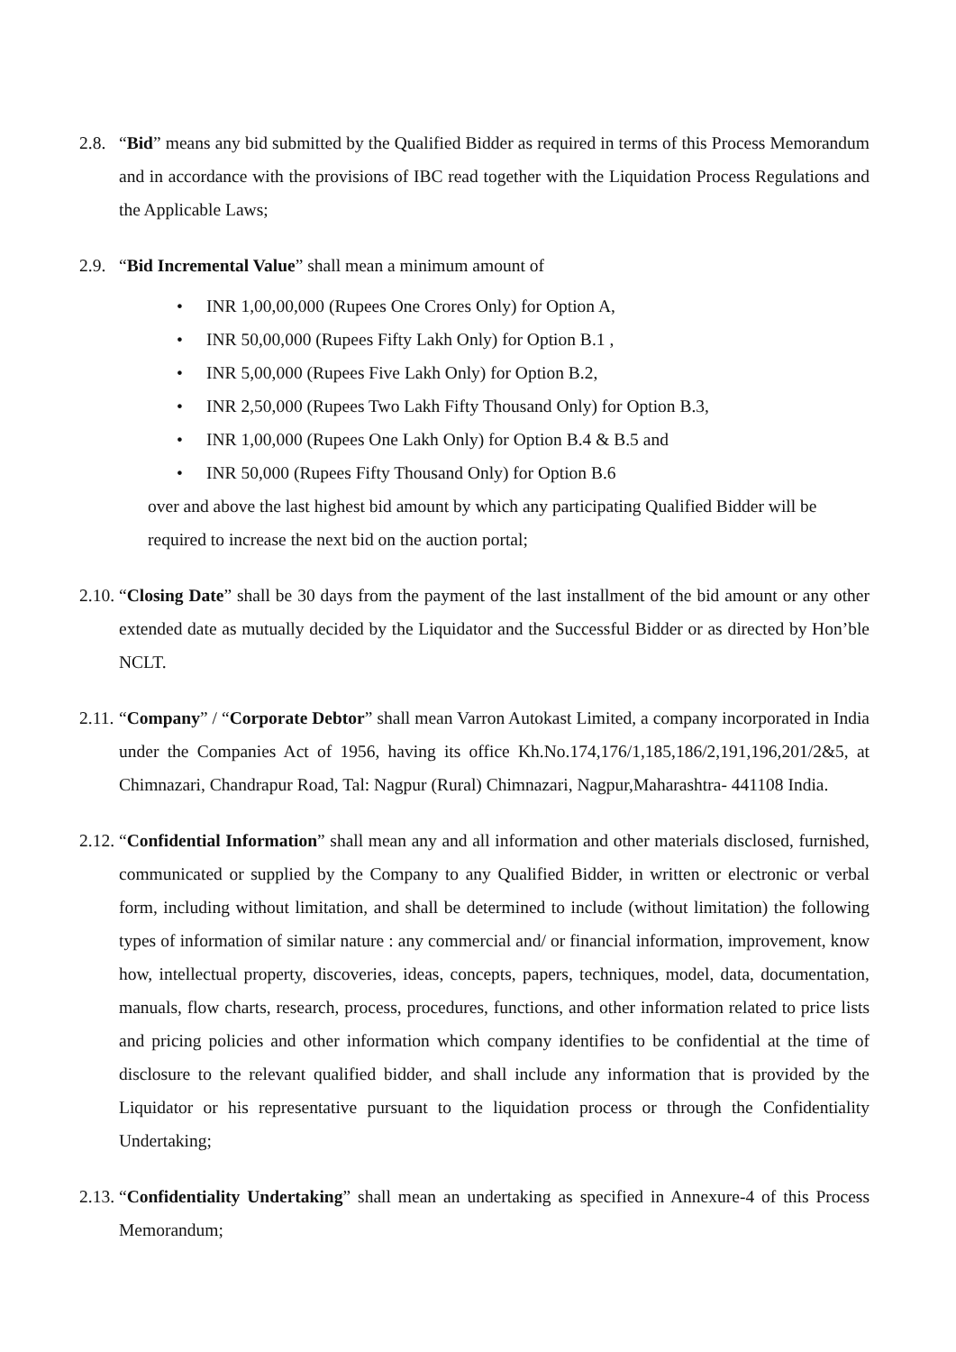2.8.
“Bid” means any bid submitted by the Qualified Bidder as required in terms of this Process Memorandum and in accordance with the provisions of IBC read together with the Liquidation Process Regulations and the Applicable Laws;
2.9.
“Bid Incremental Value” shall mean a minimum amount of
• INR 1,00,00,000 (Rupees One Crores Only) for Option A,
• INR 50,00,000 (Rupees Fifty Lakh Only) for Option B.1 ,
• INR 5,00,000 (Rupees Five Lakh Only) for Option B.2,
• INR 2,50,000 (Rupees Two Lakh Fifty Thousand Only) for Option B.3,
• INR 1,00,000 (Rupees One Lakh Only) for Option B.4 & B.5 and
• INR 50,000 (Rupees Fifty Thousand Only) for Option B.6
over and above the last highest bid amount by which any participating Qualified Bidder will be required to increase the next bid on the auction portal;
2.10.
“Closing Date” shall be 30 days from the payment of the last installment of the bid amount or any other extended date as mutually decided by the Liquidator and the Successful Bidder or as directed by Hon’ble NCLT.
2.11.
“Company” / “Corporate Debtor” shall mean Varron Autokast Limited, a company incorporated in India under the Companies Act of 1956, having its office Kh.No.174,176/1,185,186/2,191,196,201/2&5, at Chimnazari, Chandrapur Road, Tal: Nagpur (Rural) Chimnazari, Nagpur,Maharashtra- 441108 India.
2.12.
“Confidential Information” shall mean any and all information and other materials disclosed, furnished, communicated or supplied by the Company to any Qualified Bidder, in written or electronic or verbal form, including without limitation, and shall be determined to include (without limitation) the following types of information of similar nature : any commercial and/ or financial information, improvement, know how, intellectual property, discoveries, ideas, concepts, papers, techniques, model, data, documentation, manuals, flow charts, research, process, procedures, functions, and other information related to price lists and pricing policies and other information which company identifies to be confidential at the time of disclosure to the relevant qualified bidder, and shall include any information that is provided by the Liquidator or his representative pursuant to the liquidation process or through the Confidentiality Undertaking;
2.13.
“Confidentiality Undertaking” shall mean an undertaking as specified in Annexure-4 of this Process Memorandum;